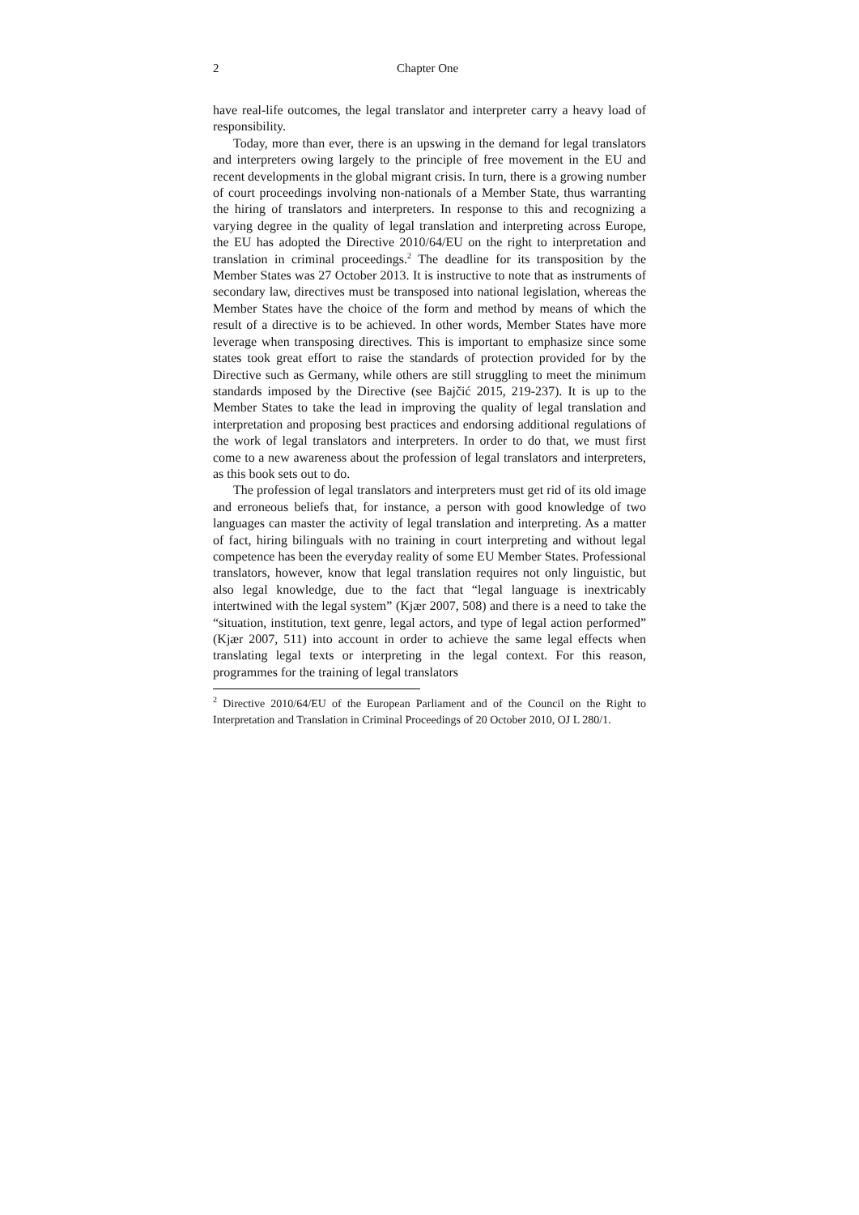2 Chapter One
have real-life outcomes, the legal translator and interpreter carry a heavy load of responsibility.
Today, more than ever, there is an upswing in the demand for legal translators and interpreters owing largely to the principle of free movement in the EU and recent developments in the global migrant crisis. In turn, there is a growing number of court proceedings involving non-nationals of a Member State, thus warranting the hiring of translators and interpreters. In response to this and recognizing a varying degree in the quality of legal translation and interpreting across Europe, the EU has adopted the Directive 2010/64/EU on the right to interpretation and translation in criminal proceedings.<sup>2</sup> The deadline for its transposition by the Member States was 27 October 2013. It is instructive to note that as instruments of secondary law, directives must be transposed into national legislation, whereas the Member States have the choice of the form and method by means of which the result of a directive is to be achieved. In other words, Member States have more leverage when transposing directives. This is important to emphasize since some states took great effort to raise the standards of protection provided for by the Directive such as Germany, while others are still struggling to meet the minimum standards imposed by the Directive (see Bajčić 2015, 219-237). It is up to the Member States to take the lead in improving the quality of legal translation and interpretation and proposing best practices and endorsing additional regulations of the work of legal translators and interpreters. In order to do that, we must first come to a new awareness about the profession of legal translators and interpreters, as this book sets out to do.
The profession of legal translators and interpreters must get rid of its old image and erroneous beliefs that, for instance, a person with good knowledge of two languages can master the activity of legal translation and interpreting. As a matter of fact, hiring bilinguals with no training in court interpreting and without legal competence has been the everyday reality of some EU Member States. Professional translators, however, know that legal translation requires not only linguistic, but also legal knowledge, due to the fact that “legal language is inextricably intertwined with the legal system” (Kjær 2007, 508) and there is a need to take the “situation, institution, text genre, legal actors, and type of legal action performed” (Kjær 2007, 511) into account in order to achieve the same legal effects when translating legal texts or interpreting in the legal context. For this reason, programmes for the training of legal translators
<sup>2</sup> Directive 2010/64/EU of the European Parliament and of the Council on the Right to Interpretation and Translation in Criminal Proceedings of 20 October 2010, OJ L 280/1.